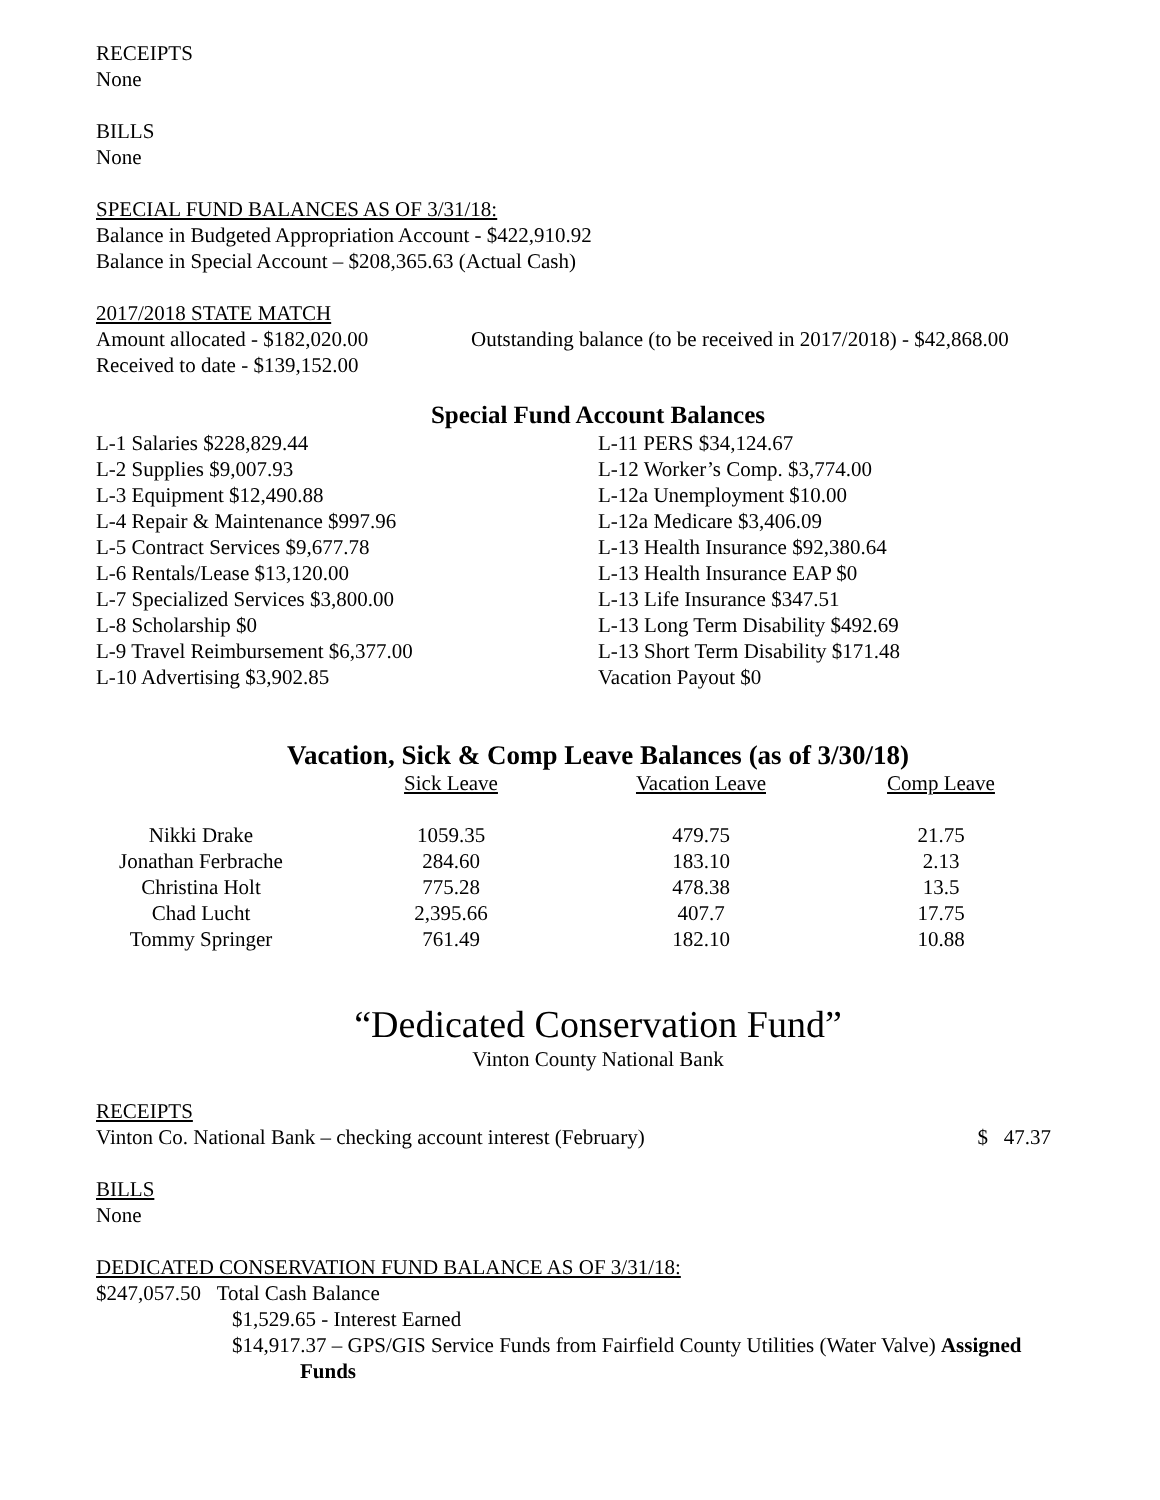RECEIPTS
None
BILLS
None
SPECIAL FUND BALANCES AS OF 3/31/18:
Balance in Budgeted Appropriation Account - $422,910.92
Balance in Special Account – $208,365.63 (Actual Cash)
2017/2018 STATE MATCH
Amount allocated - $182,020.00
Received to date - $139,152.00
Outstanding balance (to be received in 2017/2018) - $42,868.00
Special Fund Account Balances
L-1 Salaries $228,829.44
L-2 Supplies $9,007.93
L-3 Equipment $12,490.88
L-4 Repair & Maintenance $997.96
L-5 Contract Services $9,677.78
L-6 Rentals/Lease $13,120.00
L-7 Specialized Services $3,800.00
L-8 Scholarship $0
L-9 Travel Reimbursement $6,377.00
L-10 Advertising $3,902.85
L-11 PERS $34,124.67
L-12 Worker’s Comp. $3,774.00
L-12a Unemployment $10.00
L-12a Medicare $3,406.09
L-13 Health Insurance $92,380.64
L-13 Health Insurance EAP $0
L-13 Life Insurance $347.51
L-13 Long Term Disability $492.69
L-13 Short Term Disability $171.48
Vacation Payout $0
Vacation, Sick & Comp Leave Balances (as of 3/30/18)
| | Sick Leave | Vacation Leave | Comp Leave |
| Nikki Drake | 1059.35 | 479.75 | 21.75 |
| Jonathan Ferbrache | 284.60 | 183.10 | 2.13 |
| Christina Holt | 775.28 | 478.38 | 13.5 |
| Chad Lucht | 2,395.66 | 407.7 | 17.75 |
| Tommy Springer | 761.49 | 182.10 | 10.88 |
“Dedicated Conservation Fund”
Vinton County National Bank
RECEIPTS
Vinton Co. National Bank – checking account interest (February) $ 47.37
BILLS
None
DEDICATED CONSERVATION FUND BALANCE AS OF 3/31/18:
$247,057.50 Total Cash Balance
$1,529.65 - Interest Earned
$14,917.37 – GPS/GIS Service Funds from Fairfield County Utilities (Water Valve) Assigned
Funds